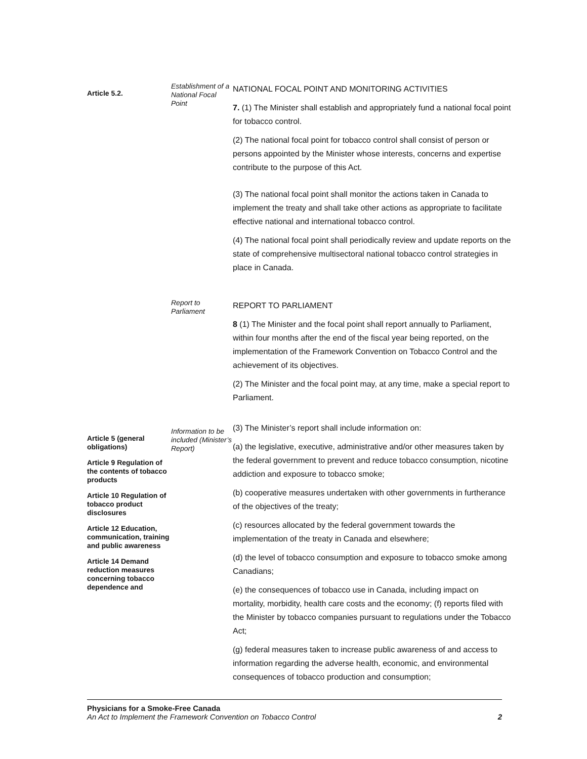Article 5.2.
Establishment of a National Focal Point
NATIONAL FOCAL POINT AND MONITORING ACTIVITIES
7. (1) The Minister shall establish and appropriately fund a national focal point for tobacco control.
(2) The national focal point for tobacco control shall consist of person or persons appointed by the Minister whose interests, concerns and expertise contribute to the purpose of this Act.
(3) The national focal point shall monitor the actions taken in Canada to implement the treaty and shall take other actions as appropriate to facilitate effective national and international tobacco control.
(4) The national focal point shall periodically review and update reports on the state of comprehensive multisectoral national tobacco control strategies in place in Canada.
Report to Parliament
REPORT TO PARLIAMENT
8 (1) The Minister and the focal point shall report annually to Parliament, within four months after the end of the fiscal year being reported, on the implementation of the Framework Convention on Tobacco Control and the achievement of its objectives.
(2) The Minister and the focal point may, at any time, make a special report to Parliament.
Article 5 (general obligations)
Article 9 Regulation of the contents of tobacco products
Article 10 Regulation of tobacco product disclosures
Article 12 Education, communication, training and public awareness
Article 14 Demand reduction measures concerning tobacco dependence and
Information to be included (Minister’s Report)
(3) The Minister’s report shall include information on:
(a) the legislative, executive, administrative and/or other measures taken by the federal government to prevent and reduce tobacco consumption, nicotine addiction and exposure to tobacco smoke;
(b) cooperative measures undertaken with other governments in furtherance of the objectives of the treaty;
(c) resources allocated by the federal government towards the implementation of the treaty in Canada and elsewhere;
(d) the level of tobacco consumption and exposure to tobacco smoke among Canadians;
(e) the consequences of tobacco use in Canada, including impact on mortality, morbidity, health care costs and the economy; (f) reports filed with the Minister by tobacco companies pursuant to regulations under the Tobacco Act;
(g) federal measures taken to increase public awareness of and access to information regarding the adverse health, economic, and environmental consequences of tobacco production and consumption;
Physicians for a Smoke-Free Canada
An Act to Implement the Framework Convention on Tobacco Control 2